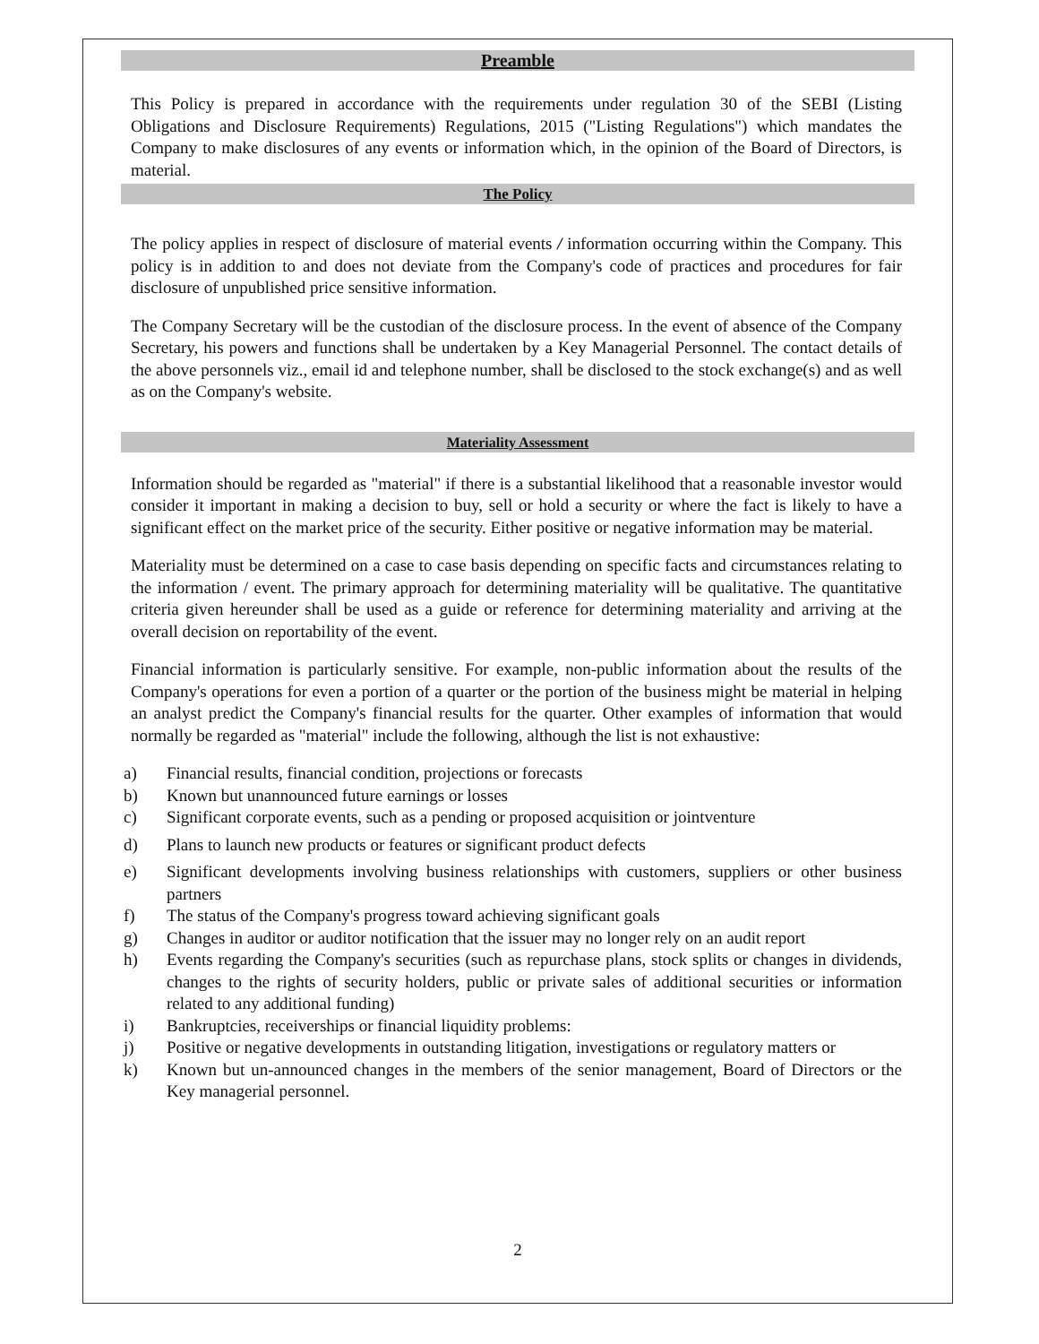Preamble
This Policy is prepared in accordance with the requirements under regulation 30 of the SEBI (Listing Obligations and Disclosure Requirements) Regulations, 2015 ("Listing Regulations") which mandates the Company to make disclosures of any events or information which, in the opinion of the Board of Directors, is material.
The Policy
The policy applies in respect of disclosure of material events / information occurring within the Company. This policy is in addition to and does not deviate from the Company's code of practices and procedures for fair disclosure of unpublished price sensitive information.
The Company Secretary will be the custodian of the disclosure process. In the event of absence of the Company Secretary, his powers and functions shall be undertaken by a Key Managerial Personnel. The contact details of the above personnels viz., email id and telephone number, shall be disclosed to the stock exchange(s) and as well as on the Company's website.
Materiality Assessment
Information should be regarded as "material" if there is a substantial likelihood that a reasonable investor would consider it important in making a decision to buy, sell or hold a security or where the fact is likely to have a significant effect on the market price of the security. Either positive or negative information may be material.
Materiality must be determined on a case to case basis depending on specific facts and circumstances relating to the information / event. The primary approach for determining materiality will be qualitative. The quantitative criteria given hereunder shall be used as a guide or reference for determining materiality and arriving at the overall decision on reportability of the event.
Financial information is particularly sensitive. For example, non-public information about the results of the Company's operations for even a portion of a quarter or the portion of the business might be material in helping an analyst predict the Company's financial results for the quarter. Other examples of information that would normally be regarded as "material" include the following, although the list is not exhaustive:
a) Financial results, financial condition, projections or forecasts
b) Known but unannounced future earnings or losses
c) Significant corporate events, such as a pending or proposed acquisition or jointventure
d) Plans to launch new products or features or significant product defects
e) Significant developments involving business relationships with customers, suppliers or other business partners
f) The status of the Company's progress toward achieving significant goals
g) Changes in auditor or auditor notification that the issuer may no longer rely on an audit report
h) Events regarding the Company's securities (such as repurchase plans, stock splits or changes in dividends, changes to the rights of security holders, public or private sales of additional securities or information related to any additional funding)
i) Bankruptcies, receiverships or financial liquidity problems:
j) Positive or negative developments in outstanding litigation, investigations or regulatory matters or
k) Known but un-announced changes in the members of the senior management, Board of Directors or the Key managerial personnel.
2